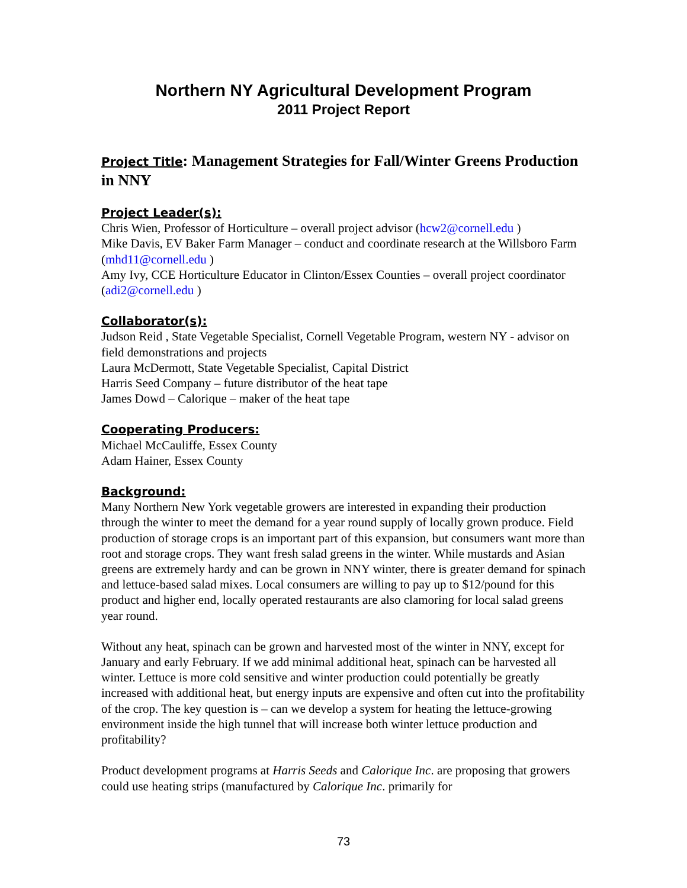Northern NY Agricultural Development Program
2011 Project Report
Project Title: Management Strategies for Fall/Winter Greens Production in NNY
Project Leader(s):
Chris Wien, Professor of Horticulture – overall project advisor (hcw2@cornell.edu )
Mike Davis, EV Baker Farm Manager – conduct and coordinate research at the Willsboro Farm (mhd11@cornell.edu )
Amy Ivy, CCE Horticulture Educator in Clinton/Essex Counties – overall project coordinator (adi2@cornell.edu )
Collaborator(s):
Judson Reid , State Vegetable Specialist, Cornell Vegetable Program, western NY - advisor on field demonstrations and projects
Laura McDermott, State Vegetable Specialist, Capital District
Harris Seed Company – future distributor of the heat tape
James Dowd – Calorique – maker of the heat tape
Cooperating Producers:
Michael McCauliffe, Essex County
Adam Hainer, Essex County
Background:
Many Northern New York vegetable growers are interested in expanding their production through the winter to meet the demand for a year round supply of locally grown produce. Field production of storage crops is an important part of this expansion, but consumers want more than root and storage crops. They want fresh salad greens in the winter. While mustards and Asian greens are extremely hardy and can be grown in NNY winter, there is greater demand for spinach and lettuce-based salad mixes. Local consumers are willing to pay up to $12/pound for this product and higher end, locally operated restaurants are also clamoring for local salad greens year round.
Without any heat, spinach can be grown and harvested most of the winter in NNY, except for January and early February. If we add minimal additional heat, spinach can be harvested all winter. Lettuce is more cold sensitive and winter production could potentially be greatly increased with additional heat, but energy inputs are expensive and often cut into the profitability of the crop. The key question is – can we develop a system for heating the lettuce-growing environment inside the high tunnel that will increase both winter lettuce production and profitability?
Product development programs at Harris Seeds and Calorique Inc. are proposing that growers could use heating strips (manufactured by Calorique Inc. primarily for
73